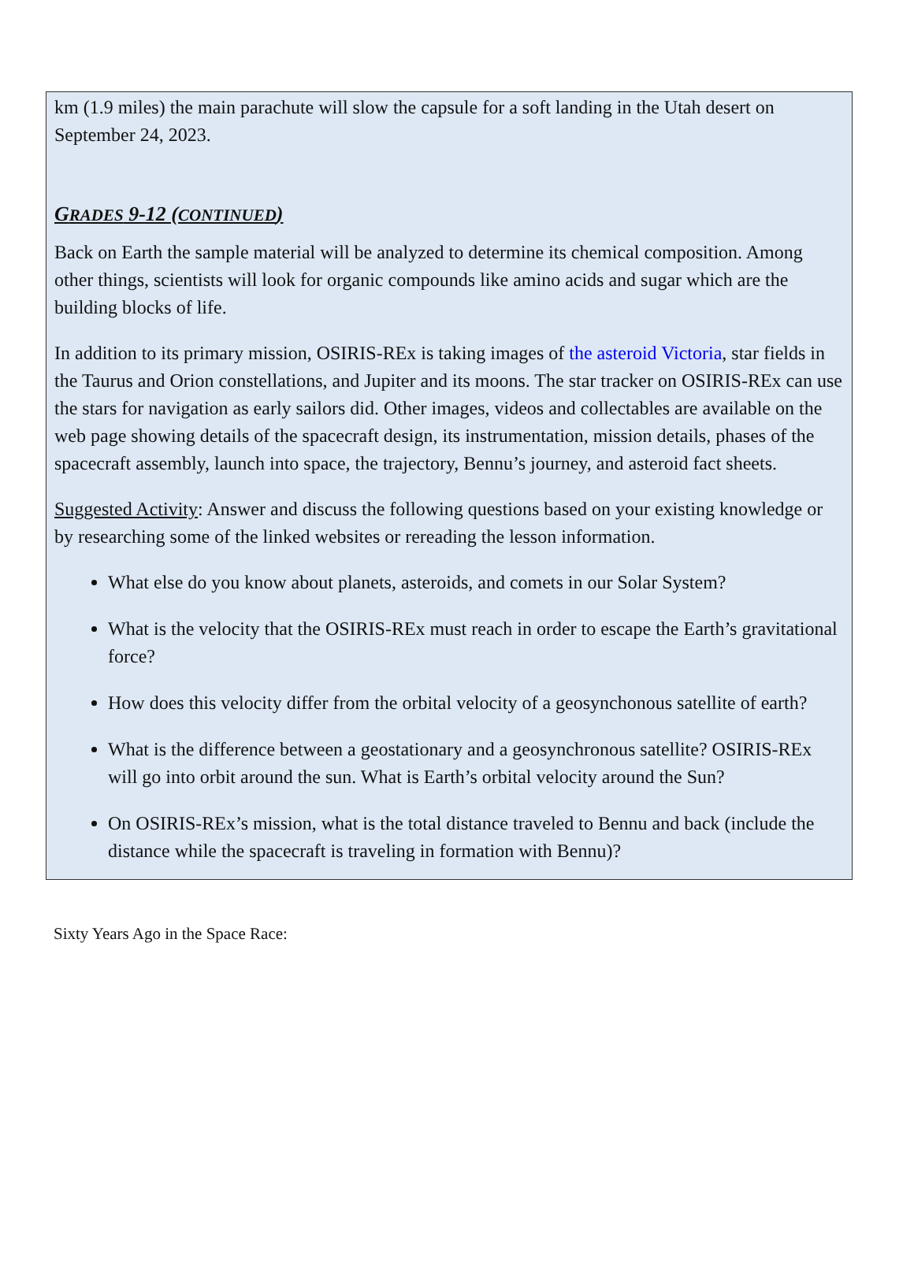km (1.9 miles) the main parachute will slow the capsule for a soft landing in the Utah desert on September 24, 2023.
GRADES 9-12 (CONTINUED)
Back on Earth the sample material will be analyzed to determine its chemical composition. Among other things, scientists will look for organic compounds like amino acids and sugar which are the building blocks of life.
In addition to its primary mission, OSIRIS-REx is taking images of the asteroid Victoria, star fields in the Taurus and Orion constellations, and Jupiter and its moons. The star tracker on OSIRIS-REx can use the stars for navigation as early sailors did. Other images, videos and collectables are available on the web page showing details of the spacecraft design, its instrumentation, mission details, phases of the spacecraft assembly, launch into space, the trajectory, Bennu’s journey, and asteroid fact sheets.
Suggested Activity: Answer and discuss the following questions based on your existing knowledge or by researching some of the linked websites or rereading the lesson information.
What else do you know about planets, asteroids, and comets in our Solar System?
What is the velocity that the OSIRIS-REx must reach in order to escape the Earth’s gravitational force?
How does this velocity differ from the orbital velocity of a geosynchonous satellite of earth?
What is the difference between a geostationary and a geosynchronous satellite? OSIRIS-REx will go into orbit around the sun. What is Earth’s orbital velocity around the Sun?
On OSIRIS-REx’s mission, what is the total distance traveled to Bennu and back (include the distance while the spacecraft is traveling in formation with Bennu)?
Sixty Years Ago in the Space Race: